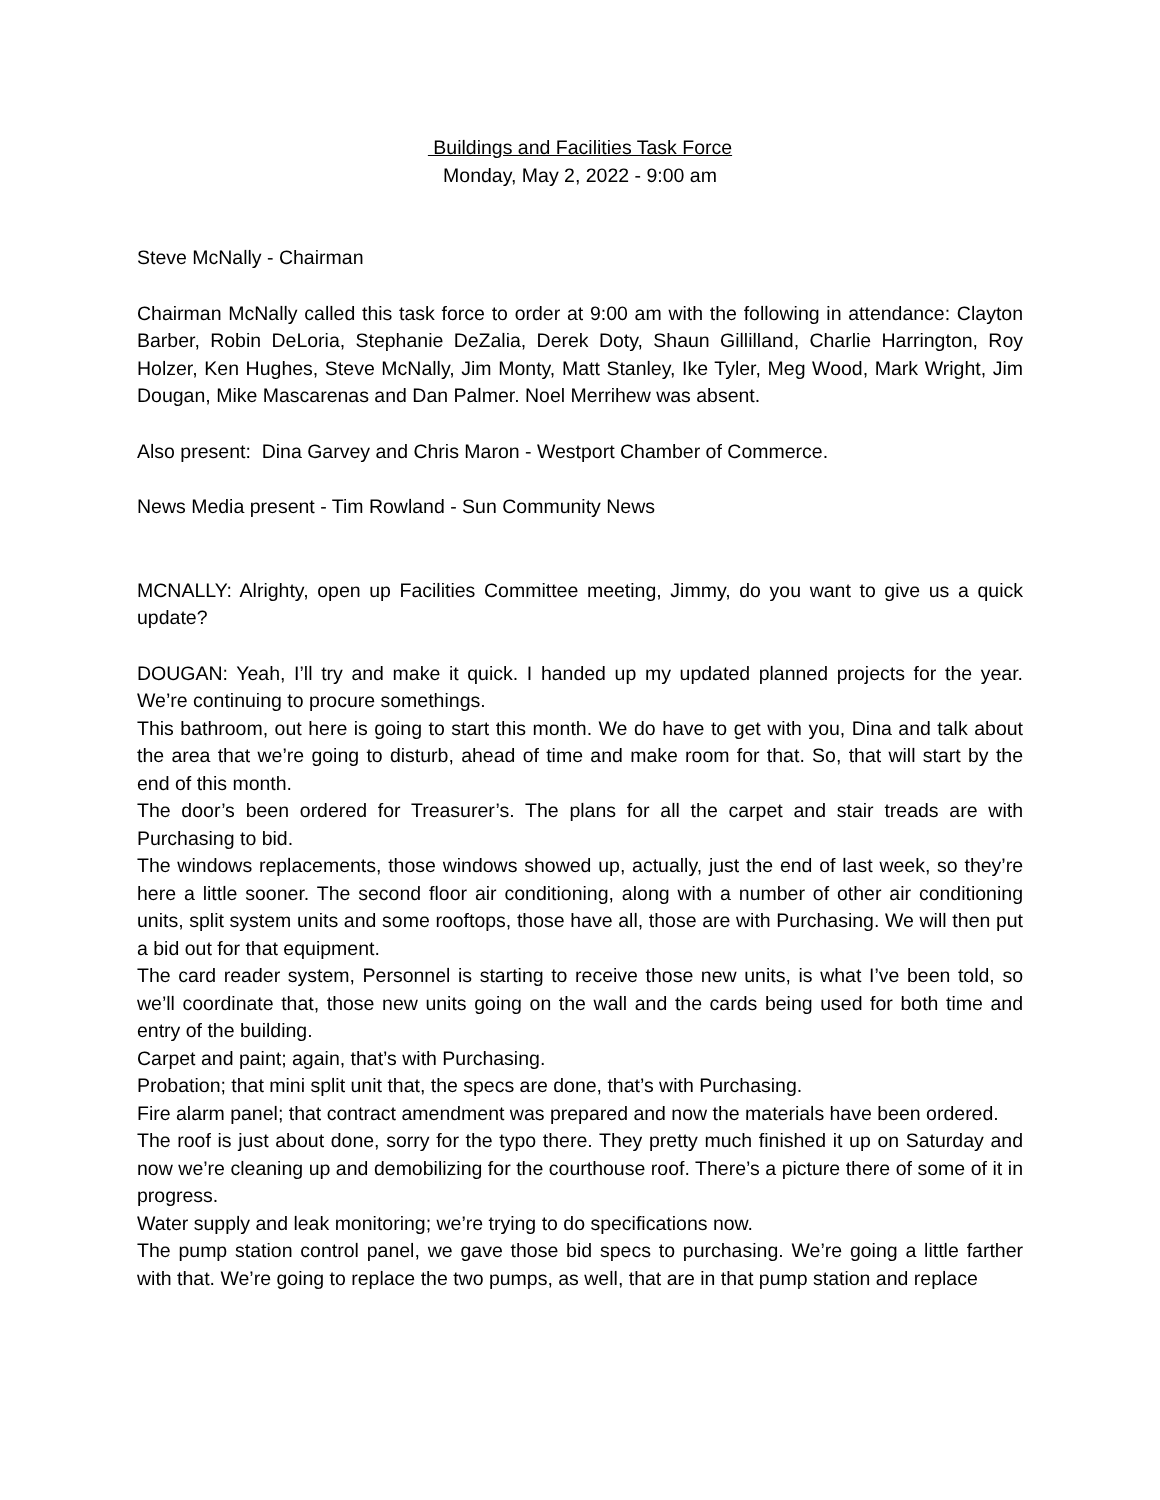Buildings and Facilities Task Force
Monday, May 2, 2022 - 9:00 am
Steve McNally - Chairman
Chairman McNally called this task force to order at 9:00 am with the following in attendance: Clayton Barber, Robin DeLoria, Stephanie DeZalia, Derek Doty, Shaun Gillilland, Charlie Harrington, Roy Holzer, Ken Hughes, Steve McNally, Jim Monty, Matt Stanley, Ike Tyler, Meg Wood, Mark Wright, Jim Dougan, Mike Mascarenas and Dan Palmer. Noel Merrihew was absent.
Also present: Dina Garvey and Chris Maron - Westport Chamber of Commerce.
News Media present - Tim Rowland - Sun Community News
MCNALLY: Alrighty, open up Facilities Committee meeting, Jimmy, do you want to give us a quick update?
DOUGAN: Yeah, I’ll try and make it quick. I handed up my updated planned projects for the year. We’re continuing to procure somethings.
This bathroom, out here is going to start this month. We do have to get with you, Dina and talk about the area that we’re going to disturb, ahead of time and make room for that. So, that will start by the end of this month.
The door’s been ordered for Treasurer’s. The plans for all the carpet and stair treads are with Purchasing to bid.
The windows replacements, those windows showed up, actually, just the end of last week, so they’re here a little sooner. The second floor air conditioning, along with a number of other air conditioning units, split system units and some rooftops, those have all, those are with Purchasing. We will then put a bid out for that equipment.
The card reader system, Personnel is starting to receive those new units, is what I’ve been told, so we’ll coordinate that, those new units going on the wall and the cards being used for both time and entry of the building.
Carpet and paint; again, that’s with Purchasing.
Probation; that mini split unit that, the specs are done, that’s with Purchasing.
Fire alarm panel; that contract amendment was prepared and now the materials have been ordered.
The roof is just about done, sorry for the typo there. They pretty much finished it up on Saturday and now we’re cleaning up and demobilizing for the courthouse roof. There’s a picture there of some of it in progress.
Water supply and leak monitoring; we’re trying to do specifications now.
The pump station control panel, we gave those bid specs to purchasing. We’re going a little farther with that. We’re going to replace the two pumps, as well, that are in that pump station and replace